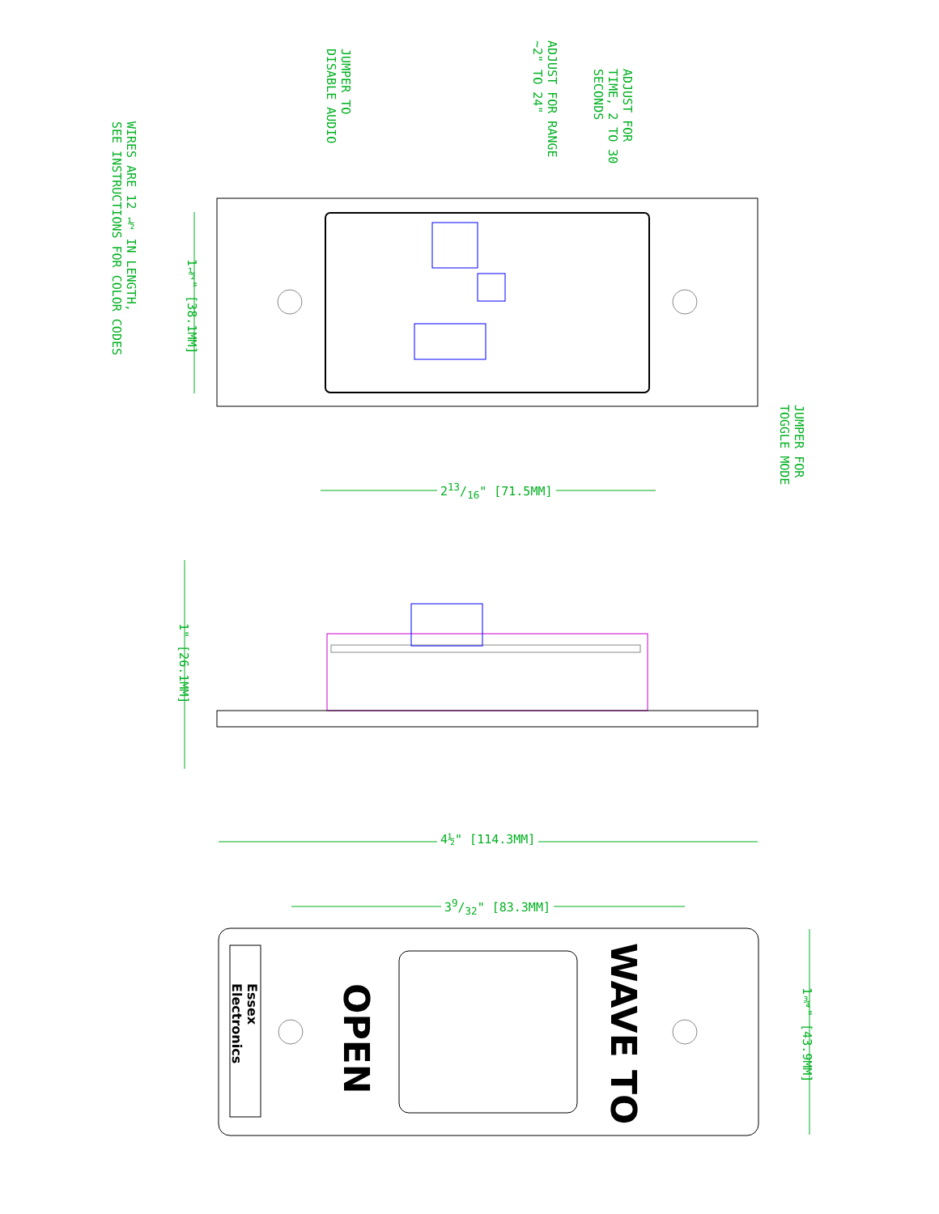JUMPER TO
DISABLE AUDIO
ADJUST FOR RANGE
~2" TO 24"
ADJUST FOR
TIME, 2 TO 30
SECONDS
WIRES ARE 12 ½ IN LENGTH,
SEE INSTRUCTIONS FOR COLOR CODES
1½" [38.1MM]
JUMPER FOR
TOGGLE MODE
213/16" [71.5MM]
1" [26.1MM]
4½" [114.3MM]
39/32" [83.3MM]
1¾" [43.9MM]
WAVE TO
OPEN
Essex
Electronics